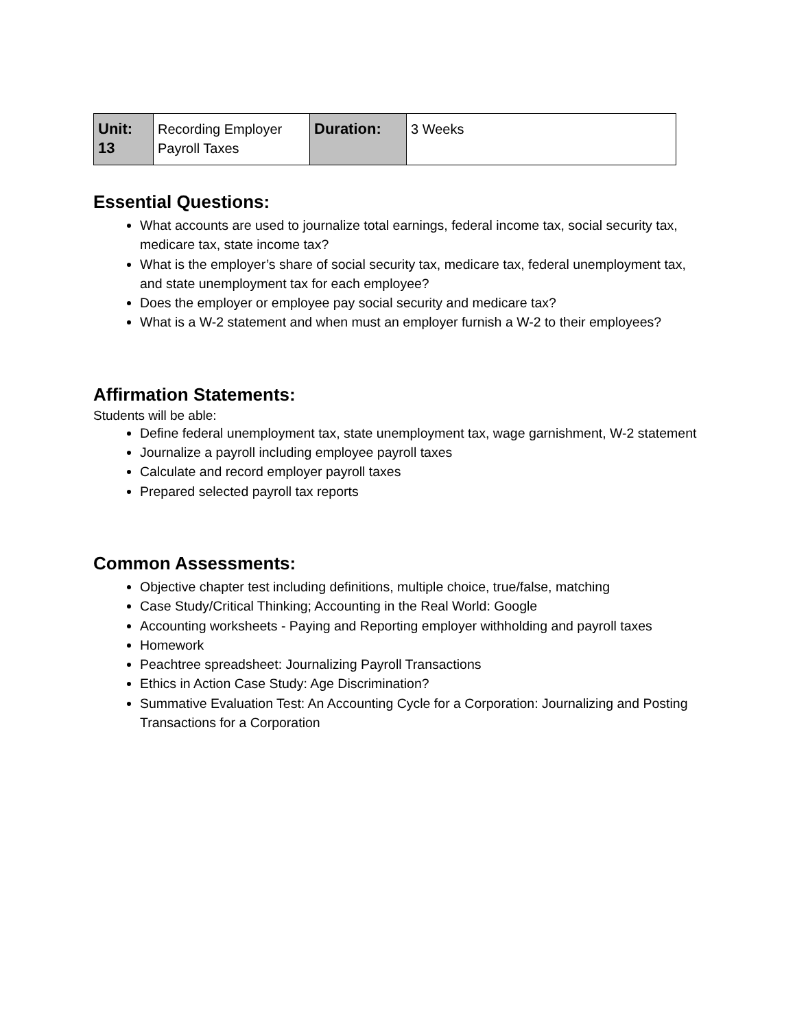| Unit: 13 | Recording Employer Payroll Taxes | Duration: | 3 Weeks |
Essential Questions:
What accounts are used to journalize total earnings, federal income tax, social security tax, medicare tax, state income tax?
What is the employer’s share of social security tax, medicare tax, federal unemployment tax, and state unemployment tax for each employee?
Does the employer or employee pay social security and medicare tax?
What is a W-2 statement and when must an employer furnish a W-2 to their employees?
Affirmation Statements:
Students will be able:
Define federal unemployment tax, state unemployment tax, wage garnishment, W-2 statement
Journalize a payroll including employee payroll taxes
Calculate and record employer payroll taxes
Prepared selected payroll tax reports
Common Assessments:
Objective chapter test including definitions, multiple choice, true/false, matching
Case Study/Critical Thinking; Accounting in the Real World: Google
Accounting worksheets - Paying and Reporting employer withholding and payroll taxes
Homework
Peachtree spreadsheet: Journalizing Payroll Transactions
Ethics in Action Case Study: Age Discrimination?
Summative Evaluation Test: An Accounting Cycle for a Corporation: Journalizing and Posting Transactions for a Corporation